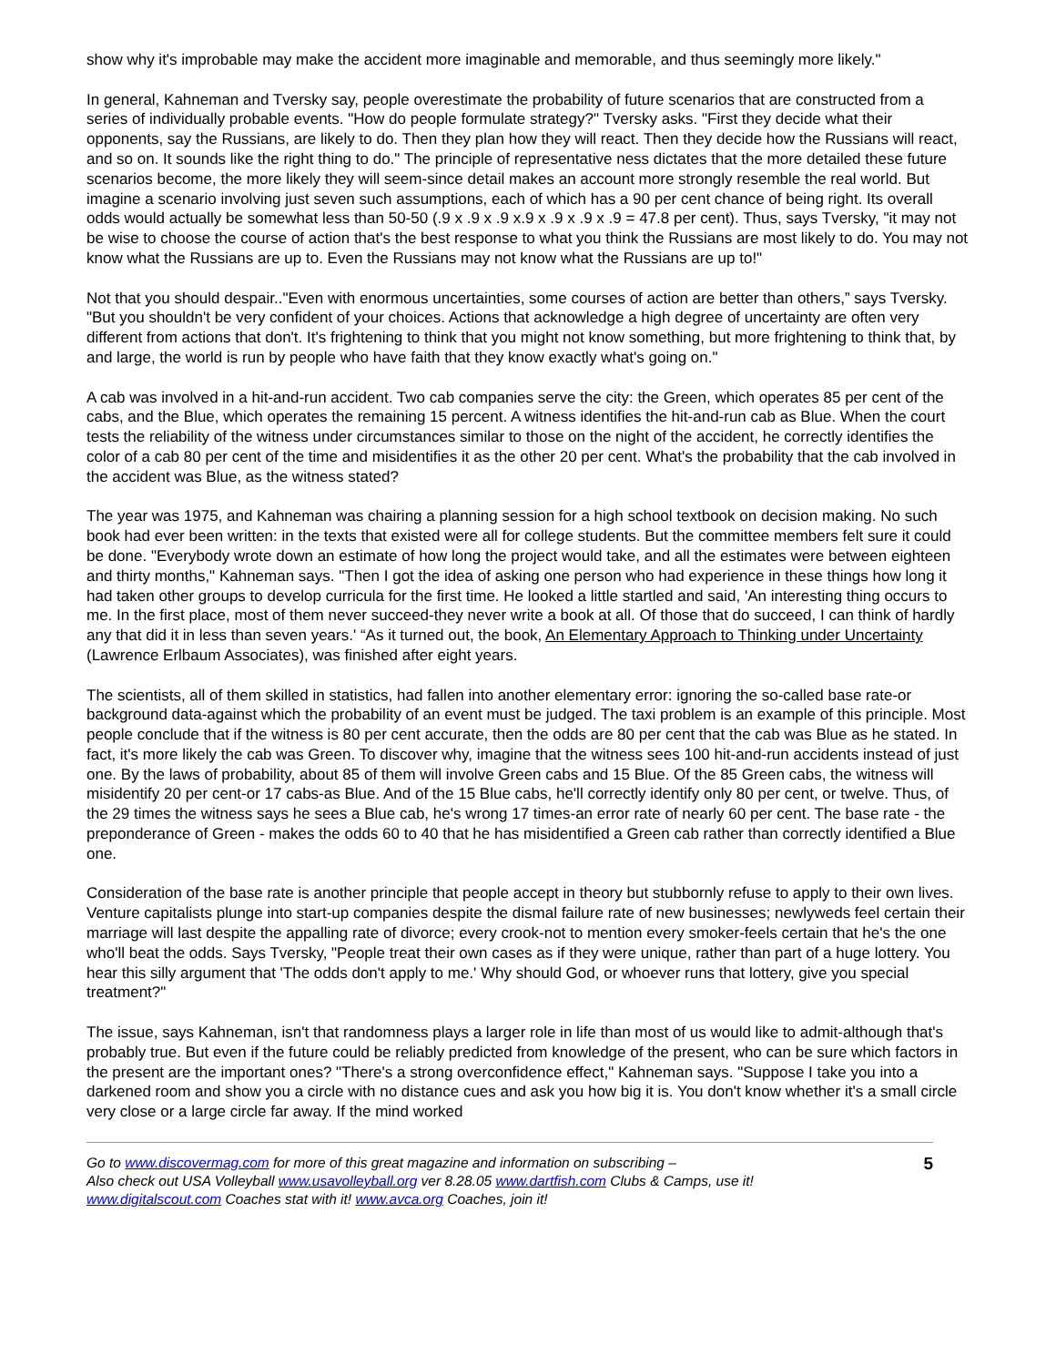show why it's improbable may make the accident more imaginable and memorable, and thus seemingly more likely."
In general, Kahneman and Tversky say, people overestimate the probability of future scenarios that are constructed from a series of individually probable events. "How do people formulate strategy?" Tversky asks. "First they decide what their opponents, say the Russians, are likely to do. Then they plan how they will react. Then they decide how the Russians will react, and so on. It sounds like the right thing to do." The principle of representative ness dictates that the more detailed these future scenarios become, the more likely they will seem-since detail makes an account more strongly resemble the real world. But imagine a scenario involving just seven such assumptions, each of which has a 90 per cent chance of being right. Its overall odds would actually be somewhat less than 50-50 (.9 x .9 x .9 x.9 x .9 x .9 x .9 = 47.8 per cent). Thus, says Tversky, "it may not be wise to choose the course of action that's the best response to what you think the Russians are most likely to do. You may not know what the Russians are up to. Even the Russians may not know what the Russians are up to!"
Not that you should despair.."Even with enormous uncertainties, some courses of action are better than others,” says Tversky. "But you shouldn't be very confident of your choices. Actions that acknowledge a high degree of uncertainty are often very different from actions that don't. It's frightening to think that you might not know something, but more frightening to think that, by and large, the world is run by people who have faith that they know exactly what's going on."
A cab was involved in a hit-and-run accident. Two cab companies serve the city: the Green, which operates 85 per cent of the cabs, and the Blue, which operates the remaining 15 percent. A witness identifies the hit-and-run cab as Blue. When the court tests the reliability of the witness under circumstances similar to those on the night of the accident, he correctly identifies the color of a cab 80 per cent of the time and misidentifies it as the other 20 per cent. What's the probability that the cab involved in the accident was Blue, as the witness stated?
The year was 1975, and Kahneman was chairing a planning session for a high school textbook on decision making. No such book had ever been written: in the texts that existed were all for college students. But the committee members felt sure it could be done. "Everybody wrote down an estimate of how long the project would take, and all the estimates were between eighteen and thirty months," Kahneman says. "Then I got the idea of asking one person who had experience in these things how long it had taken other groups to develop curricula for the first time. He looked a little startled and said, 'An interesting thing occurs to me. In the first place, most of them never succeed-they never write a book at all. Of those that do succeed, I can think of hardly any that did it in less than seven years.' “As it turned out, the book, An Elementary Approach to Thinking under Uncertainty (Lawrence Erlbaum Associates), was finished after eight years.
The scientists, all of them skilled in statistics, had fallen into another elementary error: ignoring the so-called base rate-or background data-against which the probability of an event must be judged. The taxi problem is an example of this principle. Most people conclude that if the witness is 80 per cent accurate, then the odds are 80 per cent that the cab was Blue as he stated. In fact, it's more likely the cab was Green. To discover why, imagine that the witness sees 100 hit-and-run accidents instead of just one. By the laws of probability, about 85 of them will involve Green cabs and 15 Blue. Of the 85 Green cabs, the witness will misidentify 20 per cent-or 17 cabs-as Blue. And of the 15 Blue cabs, he'll correctly identify only 80 per cent, or twelve. Thus, of the 29 times the witness says he sees a Blue cab, he's wrong 17 times-an error rate of nearly 60 per cent. The base rate - the preponderance of Green - makes the odds 60 to 40 that he has misidentified a Green cab rather than correctly identified a Blue one.
Consideration of the base rate is another principle that people accept in theory but stubbornly refuse to apply to their own lives. Venture capitalists plunge into start-up companies despite the dismal failure rate of new businesses; newlyweds feel certain their marriage will last despite the appalling rate of divorce; every crook-not to mention every smoker-feels certain that he's the one who'll beat the odds. Says Tversky, "People treat their own cases as if they were unique, rather than part of a huge lottery. You hear this silly argument that 'The odds don't apply to me.' Why should God, or whoever runs that lottery, give you special treatment?"
The issue, says Kahneman, isn't that randomness plays a larger role in life than most of us would like to admit-although that's probably true. But even if the future could be reliably predicted from knowledge of the present, who can be sure which factors in the present are the important ones? "There's a strong overconfidence effect," Kahneman says. "Suppose I take you into a darkened room and show you a circle with no distance cues and ask you how big it is. You don't know whether it's a small circle very close or a large circle far away. If the mind worked
Go to www.discovermag.com for more of this great magazine and information on subscribing –
Also check out USA Volleyball www.usavolleyball.org ver 8.28.05 www.dartfish.com Clubs & Camps, use it!
www.digitalscout.com Coaches stat with it! www.avca.org Coaches, join it!
5